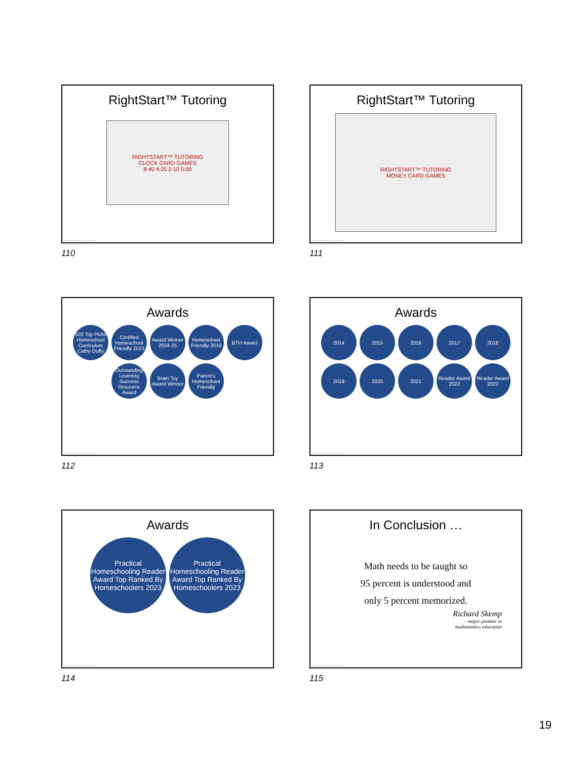RightStart™ Tutoring
RIGHTSTART™ TUTORING
CLOCK CARD GAMES
8:40 4:25 2:10 5:00
© Activities for Learning, Inc. 2024
110
RightStart™ Tutoring
RIGHTSTART™ TUTORING
MONEY CARD GAMES
© Activities for Learning, Inc. 2024
111
Awards
103 Top Picks Homeschool Curriculum Cathy Duffy
Certified Homeschool Friendly 2023
Award Winner 2024-25
Homeschool Friendly 2018
BTH Award
Outstanding Learning Success Resource Award
Brain Toy Award Winner
Parent's Homeschool Friendly
© Activities for Learning, Inc. 2024
112
Awards
2014
2015
2016
2017
2018
2019
2020
2021
Reader Award 2022
Reader Award 2022
© Activities for Learning, Inc. 2024
113
Awards
Practical Homeschooling Reader Award Top Ranked By Homeschoolers 2023
Practical Homeschooling Reader Award Top Ranked By Homeschoolers 2023
© Activities for Learning, Inc. 2024
114
In Conclusion …
Math needs to be taught so
95 percent is understood and
only 5 percent memorized.
Richard Skemp
– major pioneer in
mathematics education
© Activities for Learning, Inc. 2024
115
19